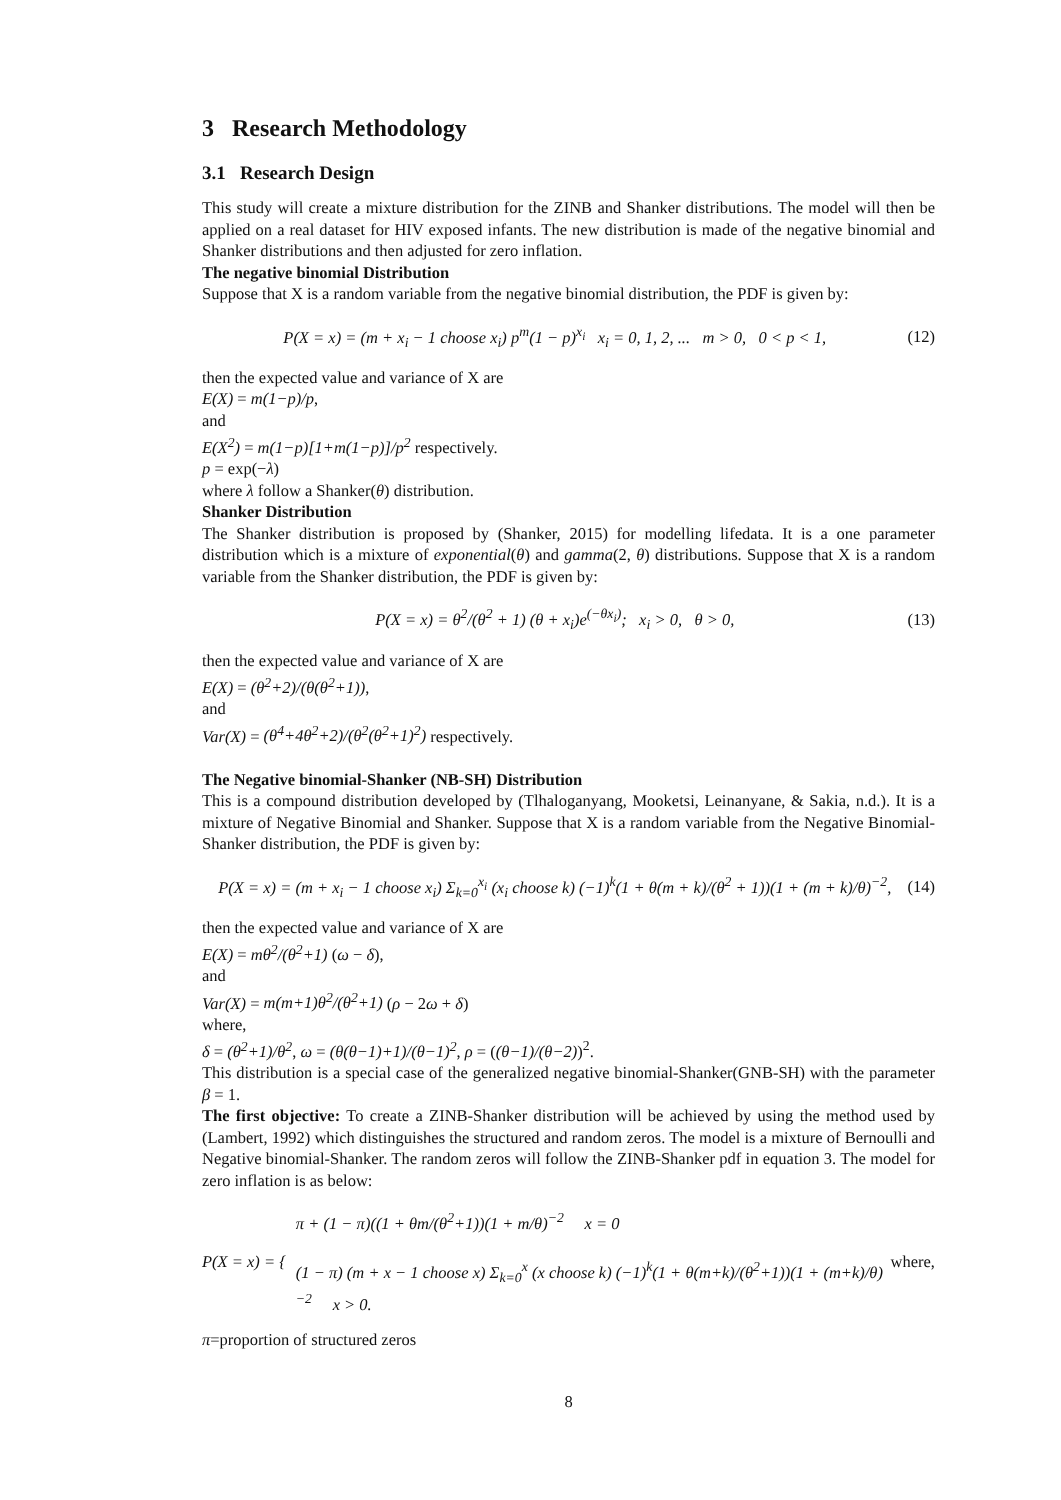3 Research Methodology
3.1 Research Design
This study will create a mixture distribution for the ZINB and Shanker distributions. The model will then be applied on a real dataset for HIV exposed infants. The new distribution is made of the negative binomial and Shanker distributions and then adjusted for zero inflation.
The negative binomial Distribution
Suppose that X is a random variable from the negative binomial distribution, the PDF is given by:
P(X = x) = (m + x<sub>i</sub> − 1 choose x<sub>i</sub>) p<sup>m</sup>(1 − p)<sup>x<sub>i</sub></sup> x<sub>i</sub> = 0, 1, 2, ... m > 0, 0 < p < 1, (12)
then the expected value and variance of X are
E(X) = m(1−p)/p,
and
E(X<sup>2</sup>) = m(1−p)[1+m(1−p)]/p<sup>2</sup> respectively.
p = exp(−λ)
where λ follow a Shanker(θ) distribution.
Shanker Distribution
The Shanker distribution is proposed by (Shanker, 2015) for modelling lifedata. It is a one parameter distribution which is a mixture of exponential(θ) and gamma(2, θ) distributions. Suppose that X is a random variable from the Shanker distribution, the PDF is given by:
P(X = x) = θ<sup>2</sup>/(θ<sup>2</sup> + 1) (θ + x<sub>i</sub>)e<sup>(−θx<sub>i</sub>)</sup>; x<sub>i</sub> > 0, θ > 0, (13)
then the expected value and variance of X are
E(X) = (θ<sup>2</sup>+2)/(θ(θ<sup>2</sup>+1)),
and
Var(X) = (θ<sup>4</sup>+4θ<sup>2</sup>+2)/(θ<sup>2</sup>(θ<sup>2</sup>+1)<sup>2</sup>) respectively.
The Negative binomial-Shanker (NB-SH) Distribution
This is a compound distribution developed by (Tlhaloganyang, Mooketsi, Leinanyane, & Sakia, n.d.). It is a mixture of Negative Binomial and Shanker. Suppose that X is a random variable from the Negative Binomial-Shanker distribution, the PDF is given by:
P(X = x) = (m + x<sub>i</sub> − 1 choose x<sub>i</sub>) Σ<sub>k=0</sub><sup>x<sub>i</sub></sup> (x<sub>i</sub> choose k) (−1)<sup>k</sup>(1 + θ(m + k)/(θ<sup>2</sup> + 1))(1 + (m + k)/θ)<sup>−2</sup>, (14)
then the expected value and variance of X are
E(X) = mθ<sup>2</sup>/(θ<sup>2</sup>+1) (ω − δ),
and
Var(X) = m(m+1)θ<sup>2</sup>/(θ<sup>2</sup>+1) (ρ − 2ω + δ)
where,
δ = (θ<sup>2</sup>+1)/θ<sup>2</sup>, ω = (θ(θ−1)+1)/(θ−1)<sup>2</sup>, ρ = ((θ−1)/(θ−2))<sup>2</sup>.
This distribution is a special case of the generalized negative binomial-Shanker(GNB-SH) with the parameter β = 1.
The first objective: To create a ZINB-Shanker distribution will be achieved by using the method used by (Lambert, 1992) which distinguishes the structured and random zeros. The model is a mixture of Bernoulli and Negative binomial-Shanker. The random zeros will follow the ZINB-Shanker pdf in equation 3. The model for zero inflation is as below:
P(X = x) = { π + (1 − π)((1 + θm/(θ<sup>2</sup>+1))(1 + m/θ)<sup>−2</sup> x = 0
(1 − π) (m + x − 1 choose x) Σ<sub>k=0</sub><sup>x</sup> (x choose k) (−1)<sup>k</sup>(1 + θ(m+k)/(θ<sup>2</sup>+1))(1 + (m+k)/θ)<sup>−2</sup> x > 0. where,
π=proportion of structured zeros
8